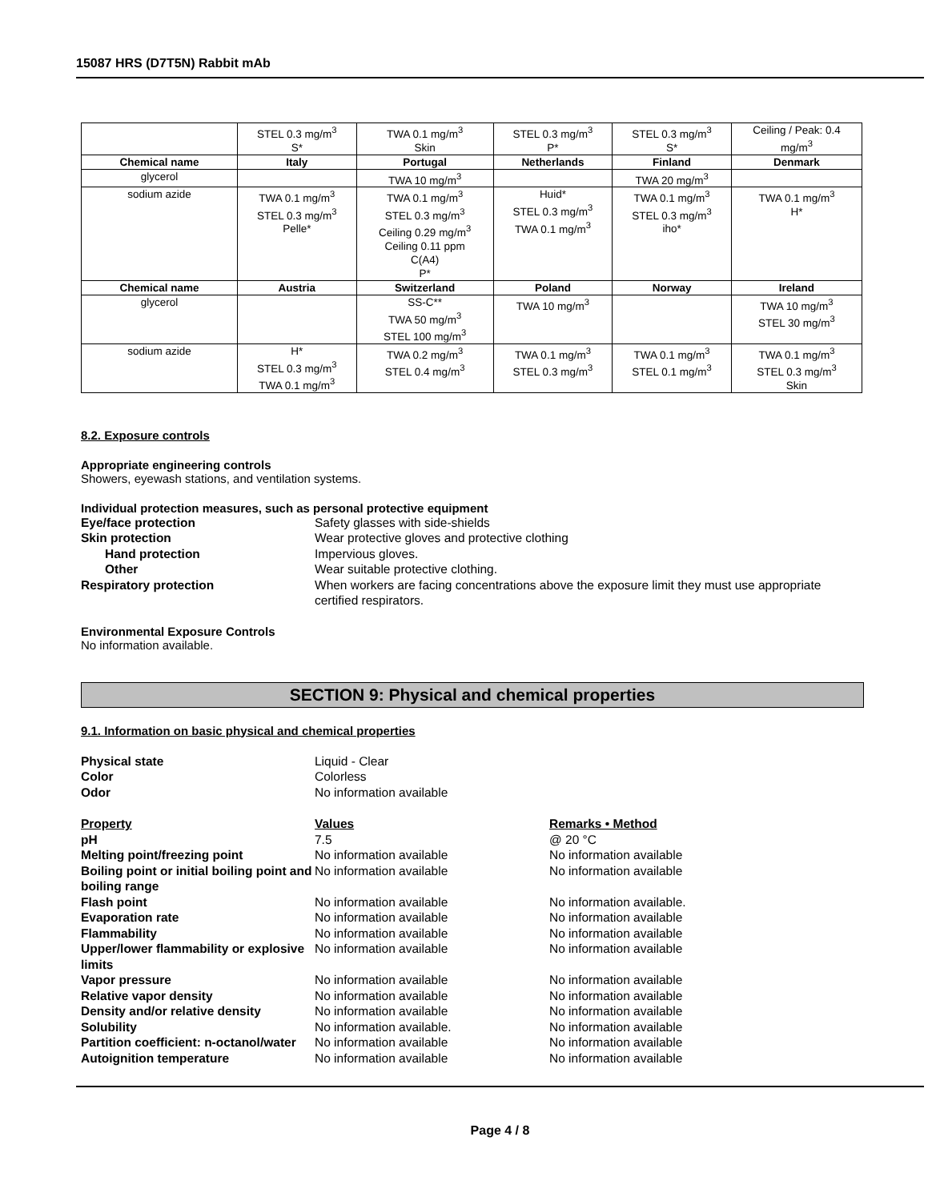15087 HRS (D7T5N) Rabbit mAb
| | STEL 0.3 mg/m<sup>3</sup> S* | TWA 0.1 mg/m<sup>3</sup> Skin | STEL 0.3 mg/m<sup>3</sup> P* | STEL 0.3 mg/m<sup>3</sup> S* | Ceiling / Peak: 0.4 mg/m<sup>3</sup> |
| Chemical name | Italy | Portugal | Netherlands | Finland | Denmark |
| glycerol | | TWA 10 mg/m<sup>3</sup> | | TWA 20 mg/m<sup>3</sup> | |
| sodium azide | TWA 0.1 mg/m<sup>3</sup> STEL 0.3 mg/m<sup>3</sup> Pelle* | TWA 0.1 mg/m<sup>3</sup> STEL 0.3 mg/m<sup>3</sup> Ceiling 0.29 mg/m<sup>3</sup> Ceiling 0.11 ppm C(A4) P* | Huid* STEL 0.3 mg/m<sup>3</sup> TWA 0.1 mg/m<sup>3</sup> | TWA 0.1 mg/m<sup>3</sup> STEL 0.3 mg/m<sup>3</sup> iho* | TWA 0.1 mg/m<sup>3</sup> H* |
| Chemical name | Austria | Switzerland | Poland | Norway | Ireland |
| glycerol | | SS-C** TWA 50 mg/m<sup>3</sup> STEL 100 mg/m<sup>3</sup> | TWA 10 mg/m<sup>3</sup> | | TWA 10 mg/m<sup>3</sup> STEL 30 mg/m<sup>3</sup> |
| sodium azide | H* STEL 0.3 mg/m<sup>3</sup> TWA 0.1 mg/m<sup>3</sup> | TWA 0.2 mg/m<sup>3</sup> STEL 0.4 mg/m<sup>3</sup> | TWA 0.1 mg/m<sup>3</sup> STEL 0.3 mg/m<sup>3</sup> | TWA 0.1 mg/m<sup>3</sup> STEL 0.1 mg/m<sup>3</sup> | TWA 0.1 mg/m<sup>3</sup> STEL 0.3 mg/m<sup>3</sup> Skin |
8.2. Exposure controls
Appropriate engineering controls
Showers, eyewash stations, and ventilation systems.
Individual protection measures, such as personal protective equipment
| Eye/face protection | Safety glasses with side-shields |
| Skin protection | Wear protective gloves and protective clothing |
| Hand protection | Impervious gloves. |
| Other | Wear suitable protective clothing. |
| Respiratory protection | When workers are facing concentrations above the exposure limit they must use appropriate certified respirators. |
Environmental Exposure Controls
No information available.
SECTION 9: Physical and chemical properties
9.1. Information on basic physical and chemical properties
| Physical state | Liquid - Clear |
| Color | Colorless |
| Odor | No information available |
| Property | Values | Remarks • Method |
| pH | 7.5 | @ 20 °C |
| Melting point/freezing point | No information available | No information available |
| Boiling point or initial boiling point and boiling range | No information available | No information available |
| Flash point | No information available | No information available. |
| Evaporation rate | No information available | No information available |
| Flammability | No information available | No information available |
| Upper/lower flammability or explosive limits | No information available | No information available |
| Vapor pressure | No information available | No information available |
| Relative vapor density | No information available | No information available |
| Density and/or relative density | No information available | No information available |
| Solubility | No information available. | No information available |
| Partition coefficient: n-octanol/water | No information available | No information available |
| Autoignition temperature | No information available | No information available |
Page 4 / 8